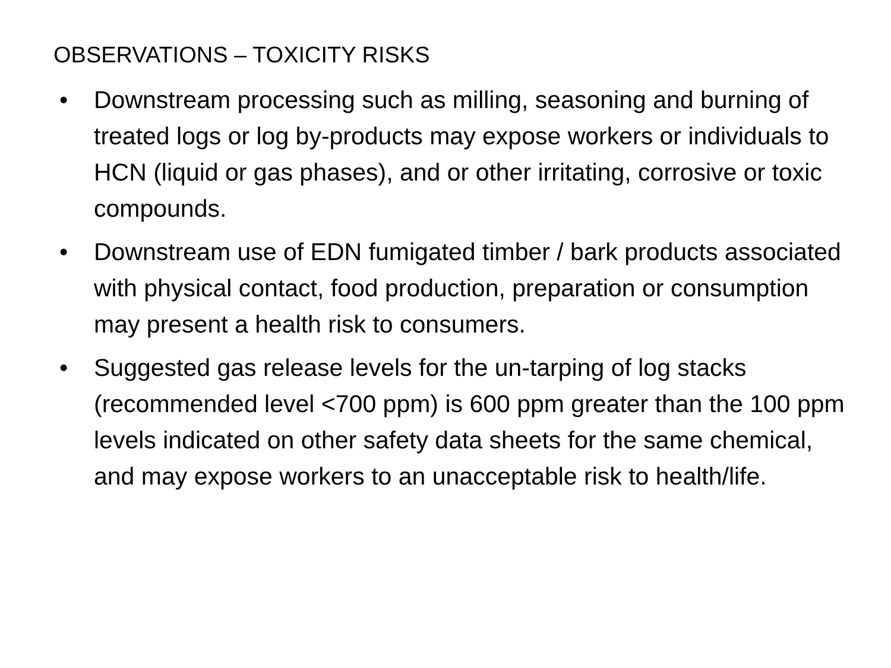OBSERVATIONS – TOXICITY RISKS
• Downstream processing such as milling, seasoning and burning of treated logs or log by-products may expose workers or individuals to HCN (liquid or gas phases), and or other irritating, corrosive or toxic compounds.
• Downstream use of EDN fumigated timber / bark products associated with physical contact, food production, preparation or consumption may present a health risk to consumers.
• Suggested gas release levels for the un-tarping of log stacks (recommended level <700 ppm) is 600 ppm greater than the 100 ppm levels indicated on other safety data sheets for the same chemical, and may expose workers to an unacceptable risk to health/life.